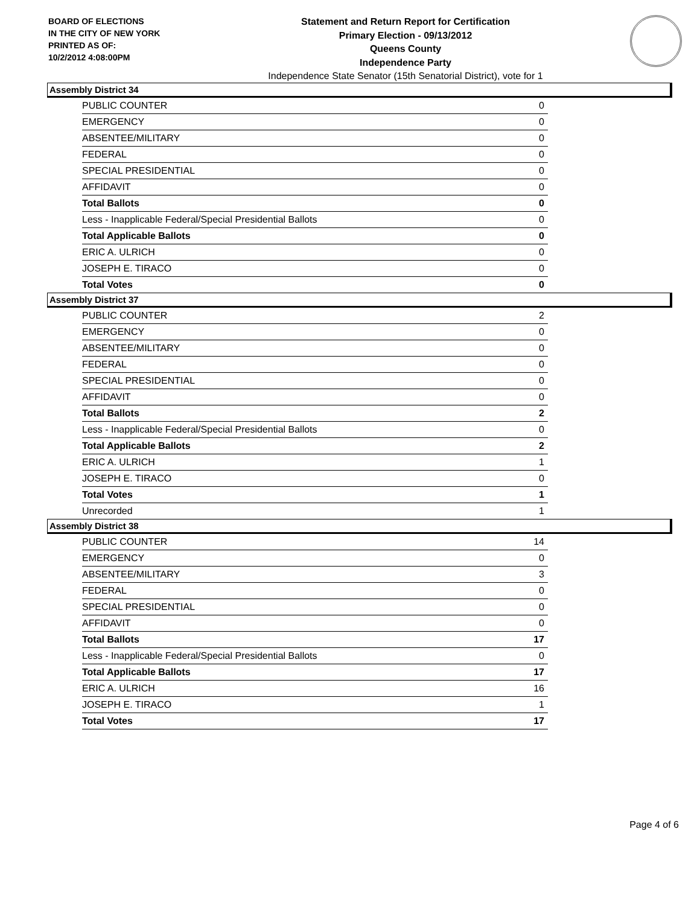BOARD OF ELECTIONS
IN THE CITY OF NEW YORK
PRINTED AS OF:
10/2/2012 4:08:00PM
Statement and Return Report for Certification
Primary Election - 09/13/2012
Queens County
Independence Party
Independence State Senator (15th Senatorial District), vote for 1
Assembly District 34
| PUBLIC COUNTER | 0 |
| EMERGENCY | 0 |
| ABSENTEE/MILITARY | 0 |
| FEDERAL | 0 |
| SPECIAL PRESIDENTIAL | 0 |
| AFFIDAVIT | 0 |
| Total Ballots | 0 |
| Less - Inapplicable Federal/Special Presidential Ballots | 0 |
| Total Applicable Ballots | 0 |
| ERIC A. ULRICH | 0 |
| JOSEPH E. TIRACO | 0 |
| Total Votes | 0 |
Assembly District 37
| PUBLIC COUNTER | 2 |
| EMERGENCY | 0 |
| ABSENTEE/MILITARY | 0 |
| FEDERAL | 0 |
| SPECIAL PRESIDENTIAL | 0 |
| AFFIDAVIT | 0 |
| Total Ballots | 2 |
| Less - Inapplicable Federal/Special Presidential Ballots | 0 |
| Total Applicable Ballots | 2 |
| ERIC A. ULRICH | 1 |
| JOSEPH E. TIRACO | 0 |
| Total Votes | 1 |
| Unrecorded | 1 |
Assembly District 38
| PUBLIC COUNTER | 14 |
| EMERGENCY | 0 |
| ABSENTEE/MILITARY | 3 |
| FEDERAL | 0 |
| SPECIAL PRESIDENTIAL | 0 |
| AFFIDAVIT | 0 |
| Total Ballots | 17 |
| Less - Inapplicable Federal/Special Presidential Ballots | 0 |
| Total Applicable Ballots | 17 |
| ERIC A. ULRICH | 16 |
| JOSEPH E. TIRACO | 1 |
| Total Votes | 17 |
Page 4 of 6